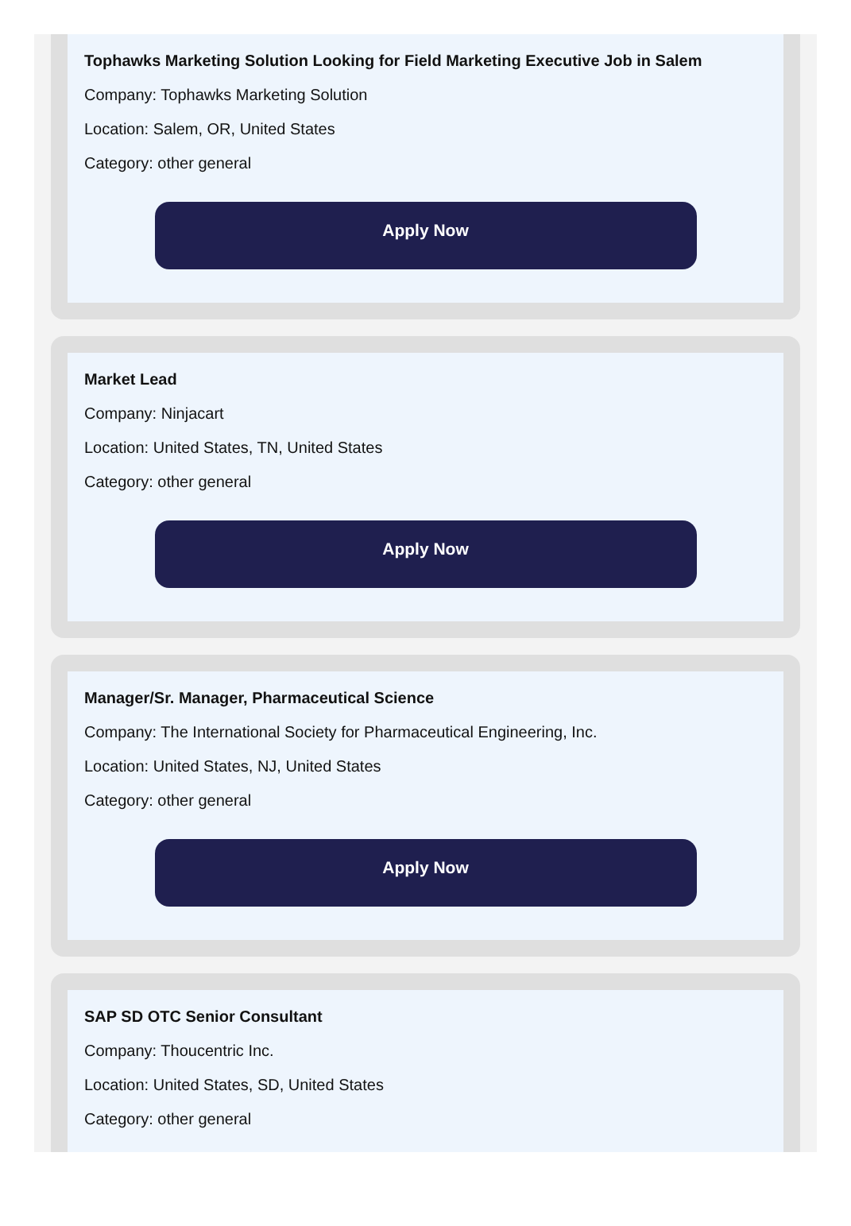Tophawks Marketing Solution Looking for Field Marketing Executive Job in Salem
Company: Tophawks Marketing Solution
Location: Salem, OR, United States
Category: other general
Apply Now
Market Lead
Company: Ninjacart
Location: United States, TN, United States
Category: other general
Apply Now
Manager/Sr. Manager, Pharmaceutical Science
Company: The International Society for Pharmaceutical Engineering, Inc.
Location: United States, NJ, United States
Category: other general
Apply Now
SAP SD OTC Senior Consultant
Company: Thoucentric Inc.
Location: United States, SD, United States
Category: other general